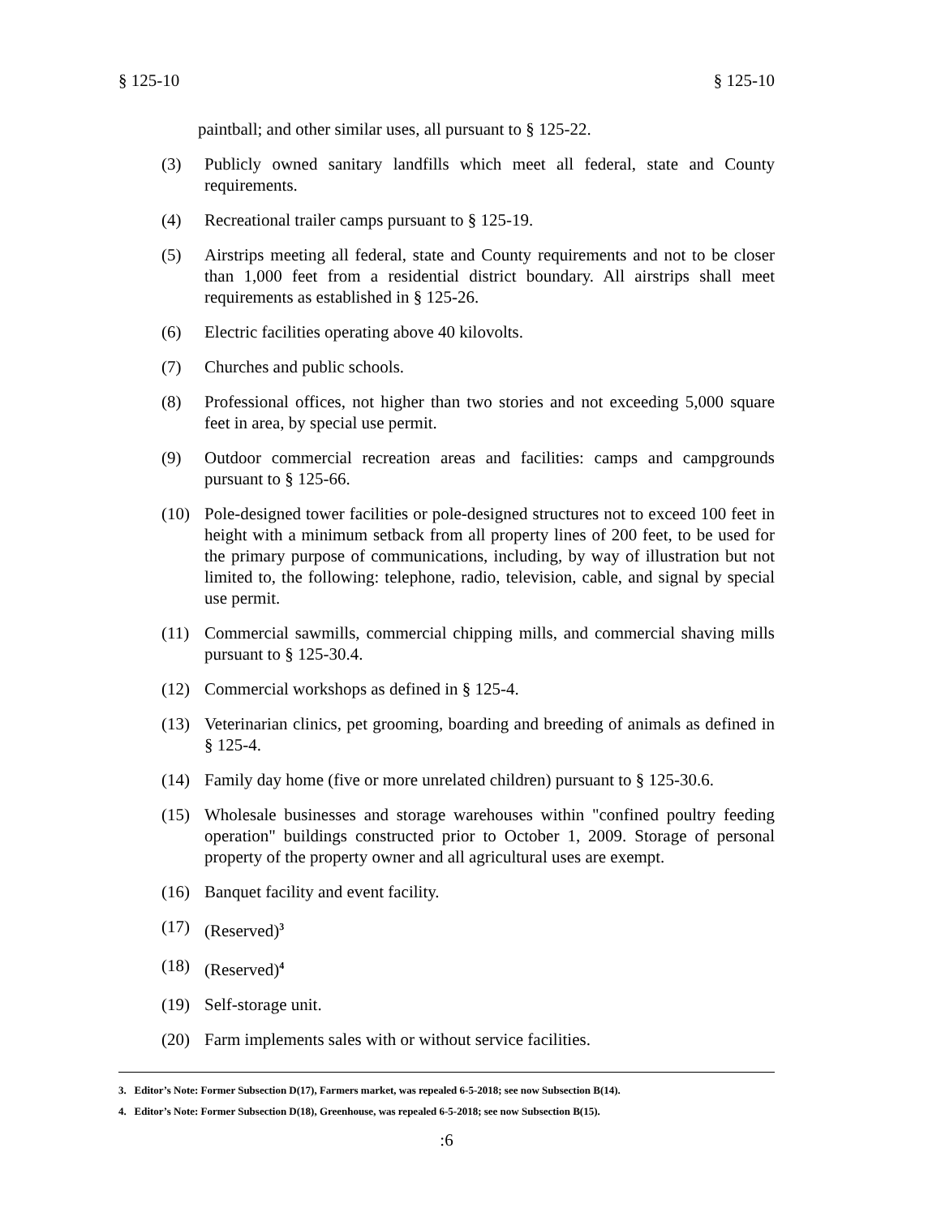§ 125-10 § 125-10
paintball; and other similar uses, all pursuant to § 125-22.
(3) Publicly owned sanitary landfills which meet all federal, state and County requirements.
(4) Recreational trailer camps pursuant to § 125-19.
(5) Airstrips meeting all federal, state and County requirements and not to be closer than 1,000 feet from a residential district boundary. All airstrips shall meet requirements as established in § 125-26.
(6) Electric facilities operating above 40 kilovolts.
(7) Churches and public schools.
(8) Professional offices, not higher than two stories and not exceeding 5,000 square feet in area, by special use permit.
(9) Outdoor commercial recreation areas and facilities: camps and campgrounds pursuant to § 125-66.
(10) Pole-designed tower facilities or pole-designed structures not to exceed 100 feet in height with a minimum setback from all property lines of 200 feet, to be used for the primary purpose of communications, including, by way of illustration but not limited to, the following: telephone, radio, television, cable, and signal by special use permit.
(11) Commercial sawmills, commercial chipping mills, and commercial shaving mills pursuant to § 125-30.4.
(12) Commercial workshops as defined in § 125-4.
(13) Veterinarian clinics, pet grooming, boarding and breeding of animals as defined in § 125-4.
(14) Family day home (five or more unrelated children) pursuant to § 125-30.6.
(15) Wholesale businesses and storage warehouses within "confined poultry feeding operation" buildings constructed prior to October 1, 2009. Storage of personal property of the property owner and all agricultural uses are exempt.
(16) Banquet facility and event facility.
(17) (Reserved)<sup>3</sup>
(18) (Reserved)<sup>4</sup>
(19) Self-storage unit.
(20) Farm implements sales with or without service facilities.
3. Editor’s Note: Former Subsection D(17), Farmers market, was repealed 6-5-2018; see now Subsection B(14).
4. Editor’s Note: Former Subsection D(18), Greenhouse, was repealed 6-5-2018; see now Subsection B(15).
:6